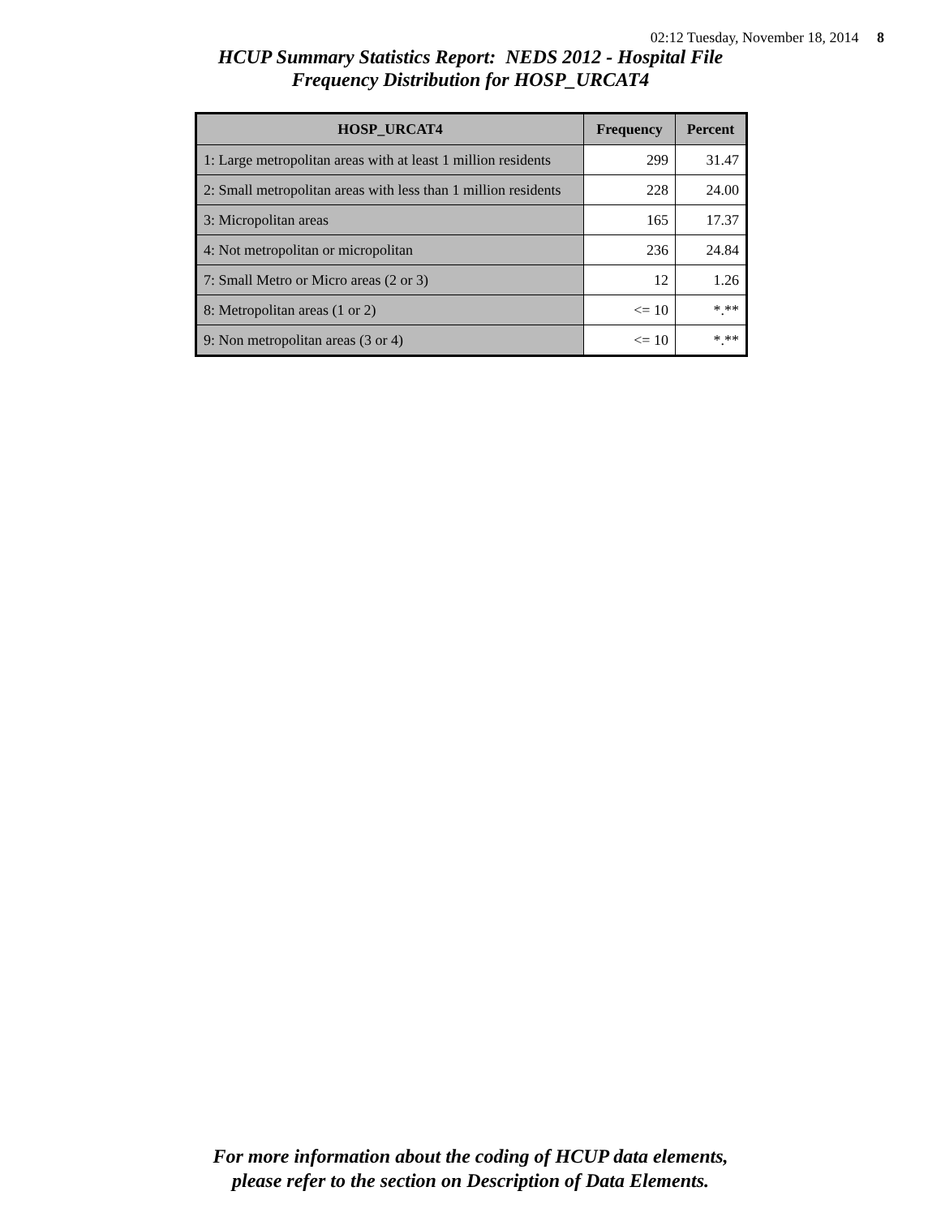02:12 Tuesday, November 18, 2014 8
HCUP Summary Statistics Report: NEDS 2012 - Hospital File
Frequency Distribution for HOSP_URCAT4
| HOSP_URCAT4 | Frequency | Percent |
| --- | --- | --- |
| 1: Large metropolitan areas with at least 1 million residents | 299 | 31.47 |
| 2: Small metropolitan areas with less than 1 million residents | 228 | 24.00 |
| 3: Micropolitan areas | 165 | 17.37 |
| 4: Not metropolitan or micropolitan | 236 | 24.84 |
| 7: Small Metro or Micro areas (2 or 3) | 12 | 1.26 |
| 8: Metropolitan areas (1 or 2) | <= 10 | *.** |
| 9: Non metropolitan areas (3 or 4) | <= 10 | *.** |
For more information about the coding of HCUP data elements,
please refer to the section on Description of Data Elements.